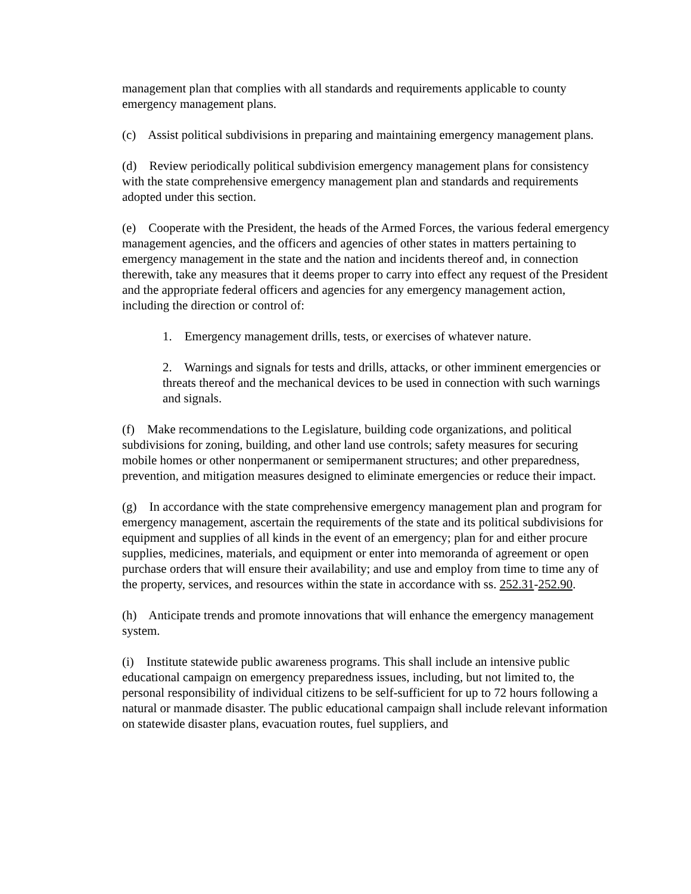management plan that complies with all standards and requirements applicable to county emergency management plans.
(c) Assist political subdivisions in preparing and maintaining emergency management plans.
(d) Review periodically political subdivision emergency management plans for consistency with the state comprehensive emergency management plan and standards and requirements adopted under this section.
(e) Cooperate with the President, the heads of the Armed Forces, the various federal emergency management agencies, and the officers and agencies of other states in matters pertaining to emergency management in the state and the nation and incidents thereof and, in connection therewith, take any measures that it deems proper to carry into effect any request of the President and the appropriate federal officers and agencies for any emergency management action, including the direction or control of:
1. Emergency management drills, tests, or exercises of whatever nature.
2. Warnings and signals for tests and drills, attacks, or other imminent emergencies or threats thereof and the mechanical devices to be used in connection with such warnings and signals.
(f) Make recommendations to the Legislature, building code organizations, and political subdivisions for zoning, building, and other land use controls; safety measures for securing mobile homes or other nonpermanent or semipermanent structures; and other preparedness, prevention, and mitigation measures designed to eliminate emergencies or reduce their impact.
(g) In accordance with the state comprehensive emergency management plan and program for emergency management, ascertain the requirements of the state and its political subdivisions for equipment and supplies of all kinds in the event of an emergency; plan for and either procure supplies, medicines, materials, and equipment or enter into memoranda of agreement or open purchase orders that will ensure their availability; and use and employ from time to time any of the property, services, and resources within the state in accordance with ss. 252.31-252.90.
(h) Anticipate trends and promote innovations that will enhance the emergency management system.
(i) Institute statewide public awareness programs. This shall include an intensive public educational campaign on emergency preparedness issues, including, but not limited to, the personal responsibility of individual citizens to be self-sufficient for up to 72 hours following a natural or manmade disaster. The public educational campaign shall include relevant information on statewide disaster plans, evacuation routes, fuel suppliers, and